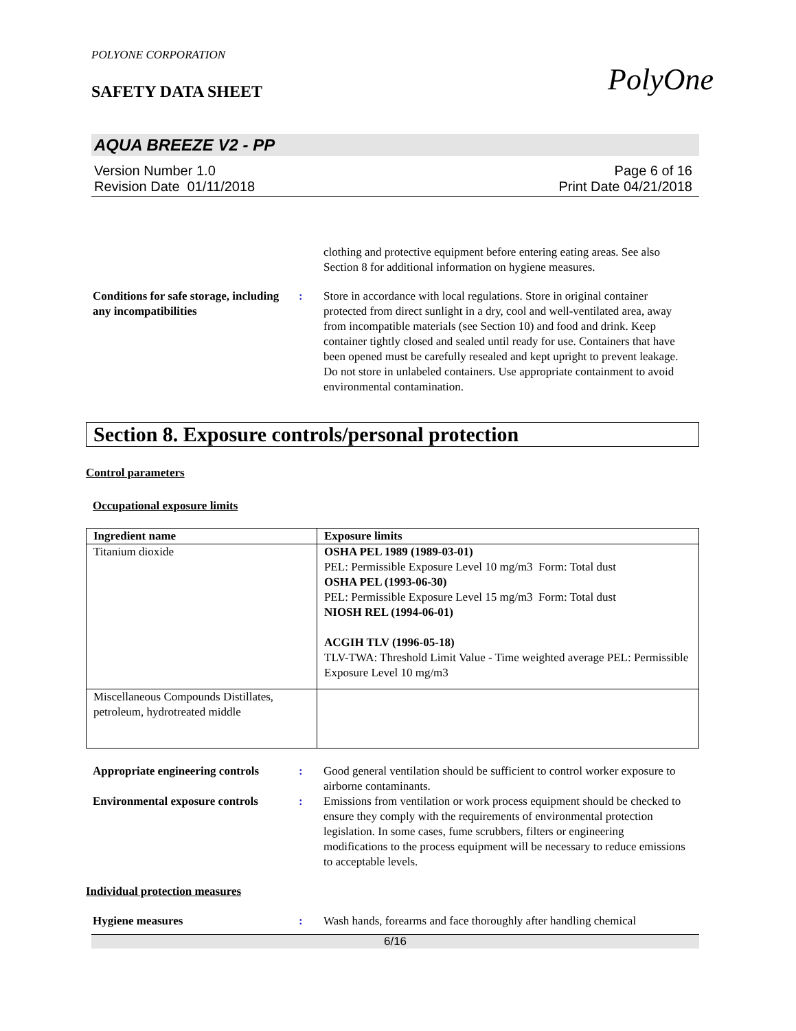PolyOne
POLYONE CORPORATION
SAFETY DATA SHEET
AQUA BREEZE V2 - PP
Version Number 1.0
Revision Date 01/11/2018
Page 6 of 16
Print Date 04/21/2018
clothing and protective equipment before entering eating areas. See also Section 8 for additional information on hygiene measures.
Conditions for safe storage, including any incompatibilities
: Store in accordance with local regulations. Store in original container protected from direct sunlight in a dry, cool and well-ventilated area, away from incompatible materials (see Section 10) and food and drink. Keep container tightly closed and sealed until ready for use. Containers that have been opened must be carefully resealed and kept upright to prevent leakage. Do not store in unlabeled containers. Use appropriate containment to avoid environmental contamination.
Section 8. Exposure controls/personal protection
Control parameters
Occupational exposure limits
| Ingredient name | Exposure limits |
| --- | --- |
| Titanium dioxide | OSHA PEL 1989 (1989-03-01) PEL: Permissible Exposure Level 10 mg/m3 Form: Total dust OSHA PEL (1993-06-30) PEL: Permissible Exposure Level 15 mg/m3 Form: Total dust NIOSH REL (1994-06-01) ACGIH TLV (1996-05-18) TLV-TWA: Threshold Limit Value - Time weighted average PEL: Permissible Exposure Level 10 mg/m3 |
| Miscellaneous Compounds Distillates, petroleum, hydrotreated middle | |
Appropriate engineering controls
: Good general ventilation should be sufficient to control worker exposure to airborne contaminants.
Environmental exposure controls
: Emissions from ventilation or work process equipment should be checked to ensure they comply with the requirements of environmental protection legislation. In some cases, fume scrubbers, filters or engineering modifications to the process equipment will be necessary to reduce emissions to acceptable levels.
Individual protection measures
Hygiene measures : Wash hands, forearms and face thoroughly after handling chemical
6/16